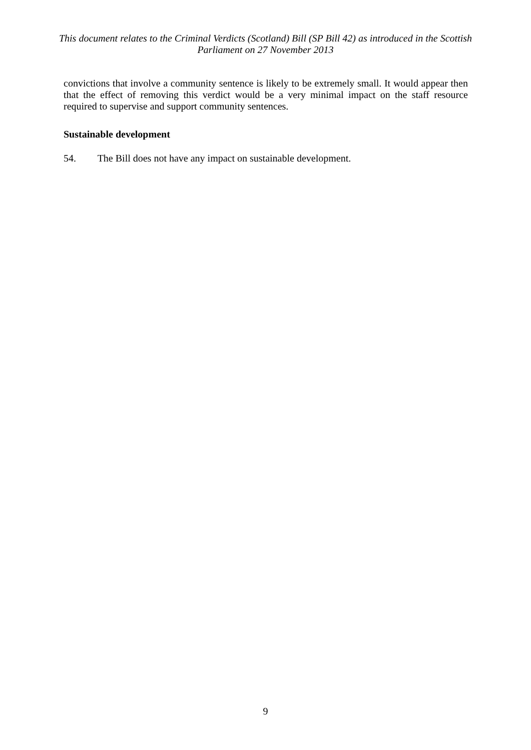This document relates to the Criminal Verdicts (Scotland) Bill (SP Bill 42) as introduced in the Scottish Parliament on 27 November 2013
convictions that involve a community sentence is likely to be extremely small. It would appear then that the effect of removing this verdict would be a very minimal impact on the staff resource required to supervise and support community sentences.
Sustainable development
54. The Bill does not have any impact on sustainable development.
9